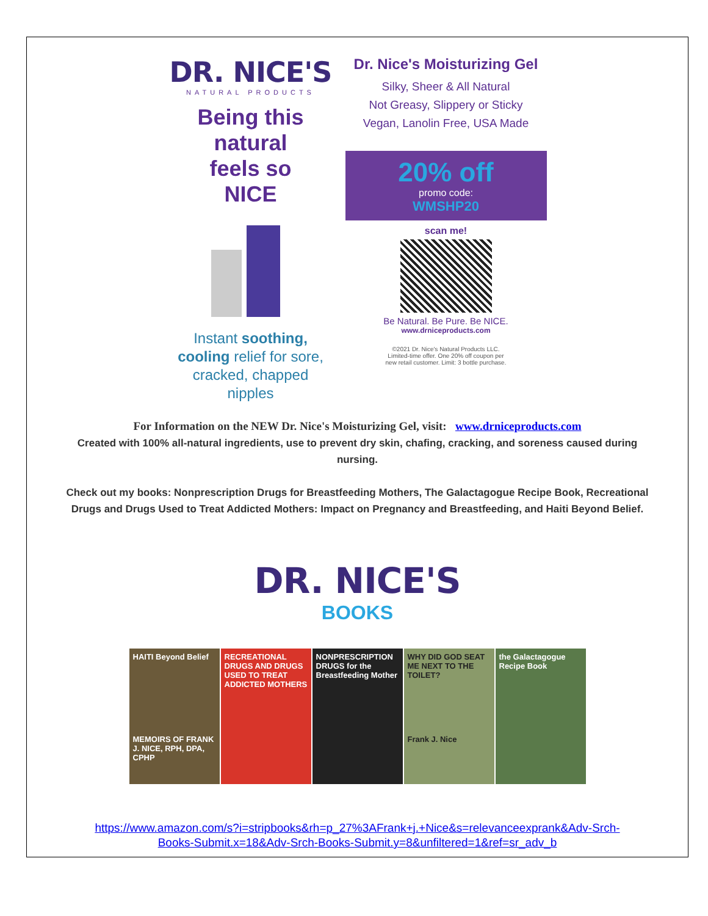DR. NICE'S
NATURAL PRODUCTS
Being this
natural
feels so
NICE
Instant soothing,
cooling relief for sore,
cracked, chapped
nipples
Dr. Nice's Moisturizing Gel
Silky, Sheer & All Natural
Not Greasy, Slippery or Sticky
Vegan, Lanolin Free, USA Made
20% off
promo code:
WMSHP20
scan me!
Be Natural. Be Pure. Be NICE.
www.drniceproducts.com
©2021 Dr. Nice's Natural Products LLC.
Limited-time offer. One 20% off coupon per
new retail customer. Limit: 3 bottle purchase.
For Information on the NEW Dr. Nice's Moisturizing Gel, visit: www.drniceproducts.com
Created with 100% all-natural ingredients, use to prevent dry skin, chafing, cracking, and soreness caused during
nursing.
Check out my books: Nonprescription Drugs for Breastfeeding Mothers, The Galactagogue Recipe Book, Recreational
Drugs and Drugs Used to Treat Addicted Mothers: Impact on Pregnancy and Breastfeeding, and Haiti Beyond Belief.
DR. NICE'S
BOOKS
HAITI Beyond Belief
MEMOIRS OF FRANK J. NICE, RPH, DPA, CPHP
RECREATIONAL DRUGS AND DRUGS USED TO TREAT ADDICTED MOTHERS
NONPRESCRIPTION DRUGS for the Breastfeeding Mother
WHY DID GOD SEAT ME NEXT TO THE TOILET?
Frank J. Nice
the Galactagogue Recipe Book
https://www.amazon.com/s?i=stripbooks&rh=p_27%3AFrank+j.+Nice&s=relevanceexprank&Adv-Srch-
Books-Submit.x=18&Adv-Srch-Books-Submit.y=8&unfiltered=1&ref=sr_adv_b